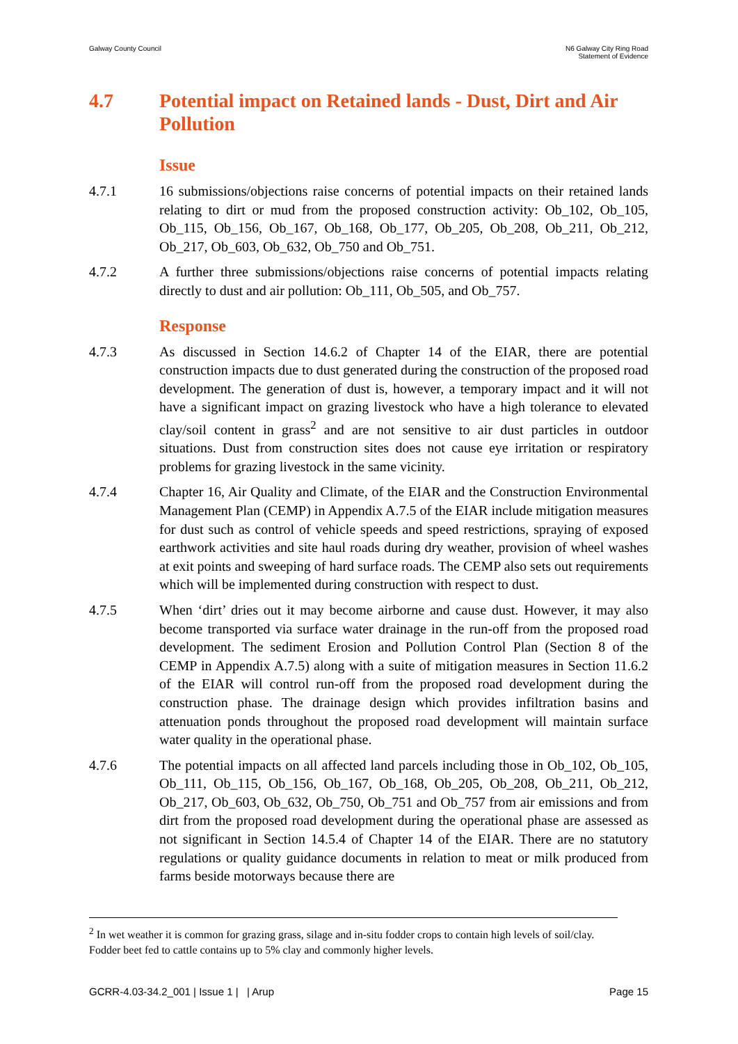Galway County Council N6 Galway City Ring Road
Statement of Evidence
4.7 Potential impact on Retained lands - Dust, Dirt and Air Pollution
Issue
4.7.1 16 submissions/objections raise concerns of potential impacts on their retained lands relating to dirt or mud from the proposed construction activity: Ob_102, Ob_105, Ob_115, Ob_156, Ob_167, Ob_168, Ob_177, Ob_205, Ob_208, Ob_211, Ob_212, Ob_217, Ob_603, Ob_632, Ob_750 and Ob_751.
4.7.2 A further three submissions/objections raise concerns of potential impacts relating directly to dust and air pollution: Ob_111, Ob_505, and Ob_757.
Response
4.7.3 As discussed in Section 14.6.2 of Chapter 14 of the EIAR, there are potential construction impacts due to dust generated during the construction of the proposed road development. The generation of dust is, however, a temporary impact and it will not have a significant impact on grazing livestock who have a high tolerance to elevated clay/soil content in grass<sup>2</sup> and are not sensitive to air dust particles in outdoor situations. Dust from construction sites does not cause eye irritation or respiratory problems for grazing livestock in the same vicinity.
4.7.4 Chapter 16, Air Quality and Climate, of the EIAR and the Construction Environmental Management Plan (CEMP) in Appendix A.7.5 of the EIAR include mitigation measures for dust such as control of vehicle speeds and speed restrictions, spraying of exposed earthwork activities and site haul roads during dry weather, provision of wheel washes at exit points and sweeping of hard surface roads. The CEMP also sets out requirements which will be implemented during construction with respect to dust.
4.7.5 When ‘dirt’ dries out it may become airborne and cause dust. However, it may also become transported via surface water drainage in the run-off from the proposed road development. The sediment Erosion and Pollution Control Plan (Section 8 of the CEMP in Appendix A.7.5) along with a suite of mitigation measures in Section 11.6.2 of the EIAR will control run-off from the proposed road development during the construction phase. The drainage design which provides infiltration basins and attenuation ponds throughout the proposed road development will maintain surface water quality in the operational phase.
4.7.6 The potential impacts on all affected land parcels including those in Ob_102, Ob_105, Ob_111, Ob_115, Ob_156, Ob_167, Ob_168, Ob_205, Ob_208, Ob_211, Ob_212, Ob_217, Ob_603, Ob_632, Ob_750, Ob_751 and Ob_757 from air emissions and from dirt from the proposed road development during the operational phase are assessed as not significant in Section 14.5.4 of Chapter 14 of the EIAR. There are no statutory regulations or quality guidance documents in relation to meat or milk produced from farms beside motorways because there are
<sup>2</sup> In wet weather it is common for grazing grass, silage and in-situ fodder crops to contain high levels of soil/clay. Fodder beet fed to cattle contains up to 5% clay and commonly higher levels.
GCRR-4.03-34.2_001 | Issue 1 | | Arup
Page 15